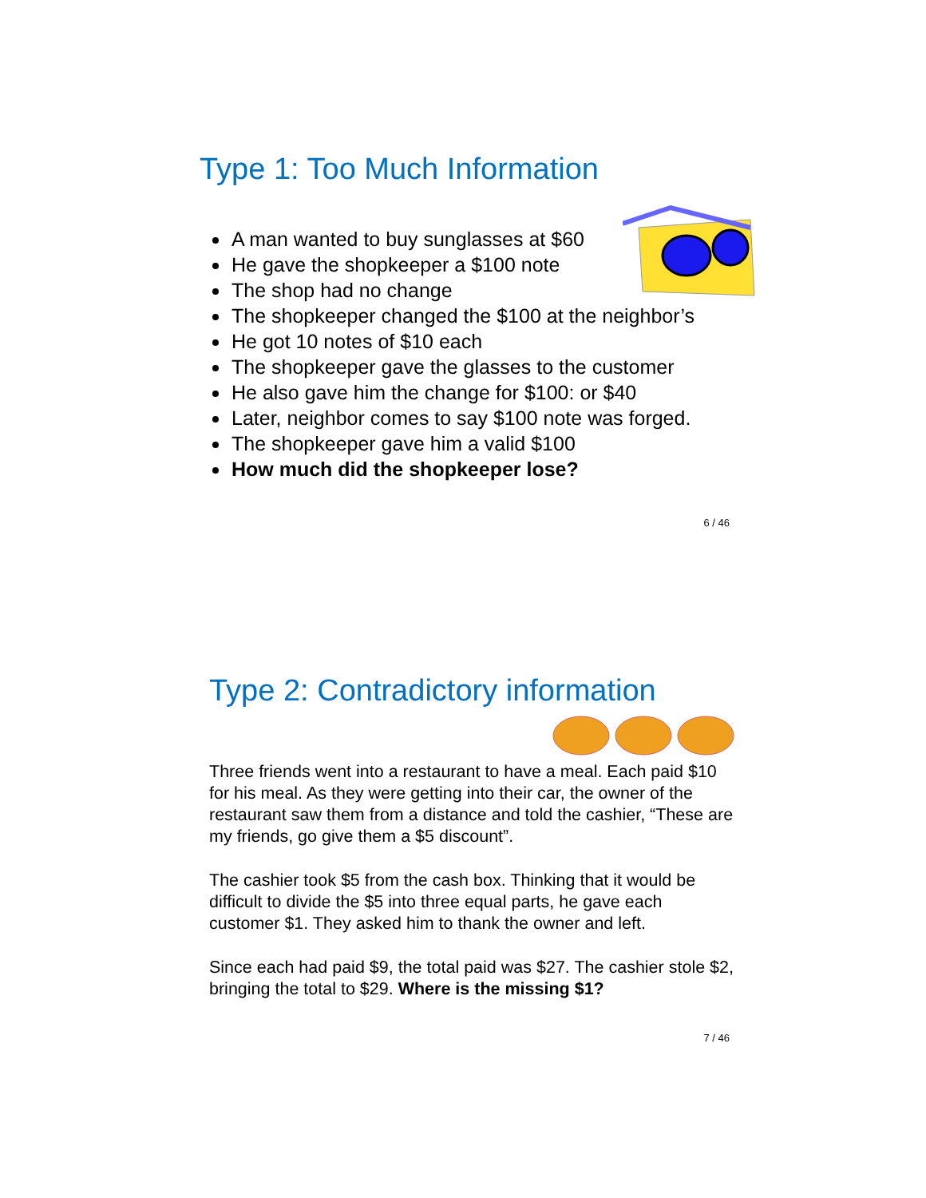Type 1: Too Much Information
A man wanted to buy sunglasses at $60
He gave the shopkeeper a $100 note
The shop had no change
The shopkeeper changed the $100 at the neighbor’s
He got 10 notes of $10 each
The shopkeeper gave the glasses to the customer
He also gave him the change for $100: or $40
Later, neighbor comes to say $100 note was forged.
The shopkeeper gave him a valid $100
How much did the shopkeeper lose?
6 / 46
Type 2: Contradictory information
Three friends went into a restaurant to have a meal. Each paid $10 for his meal. As they were getting into their car, the owner of the restaurant saw them from a distance and told the cashier, “These are my friends, go give them a $5 discount”.
The cashier took $5 from the cash box. Thinking that it would be difficult to divide the $5 into three equal parts, he gave each customer $1. They asked him to thank the owner and left.
Since each had paid $9, the total paid was $27. The cashier stole $2, bringing the total to $29. Where is the missing $1?
7 / 46